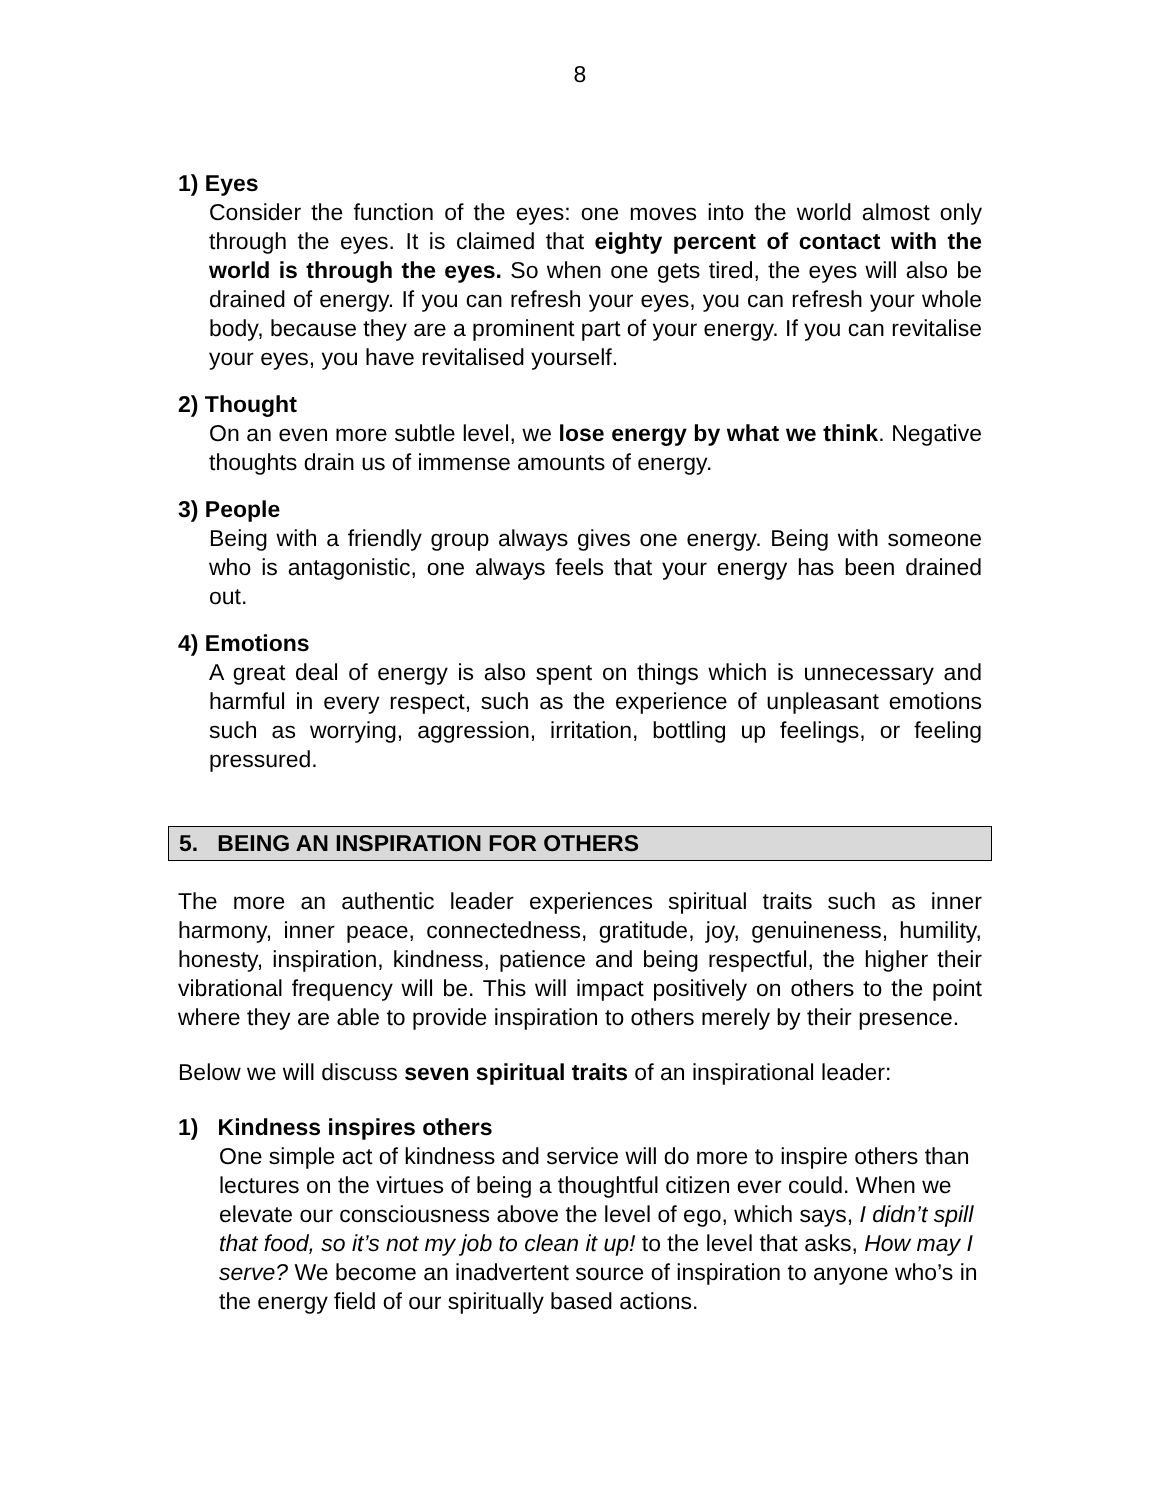8
1) Eyes
Consider the function of the eyes: one moves into the world almost only through the eyes. It is claimed that eighty percent of contact with the world is through the eyes. So when one gets tired, the eyes will also be drained of energy. If you can refresh your eyes, you can refresh your whole body, because they are a prominent part of your energy. If you can revitalise your eyes, you have revitalised yourself.
2) Thought
On an even more subtle level, we lose energy by what we think. Negative thoughts drain us of immense amounts of energy.
3) People
Being with a friendly group always gives one energy. Being with someone who is antagonistic, one always feels that your energy has been drained out.
4) Emotions
A great deal of energy is also spent on things which is unnecessary and harmful in every respect, such as the experience of unpleasant emotions such as worrying, aggression, irritation, bottling up feelings, or feeling pressured.
5. BEING AN INSPIRATION FOR OTHERS
The more an authentic leader experiences spiritual traits such as inner harmony, inner peace, connectedness, gratitude, joy, genuineness, humility, honesty, inspiration, kindness, patience and being respectful, the higher their vibrational frequency will be. This will impact positively on others to the point where they are able to provide inspiration to others merely by their presence.
Below we will discuss seven spiritual traits of an inspirational leader:
1) Kindness inspires others
One simple act of kindness and service will do more to inspire others than lectures on the virtues of being a thoughtful citizen ever could. When we elevate our consciousness above the level of ego, which says, I didn’t spill that food, so it’s not my job to clean it up! to the level that asks, How may I serve? We become an inadvertent source of inspiration to anyone who’s in the energy field of our spiritually based actions.